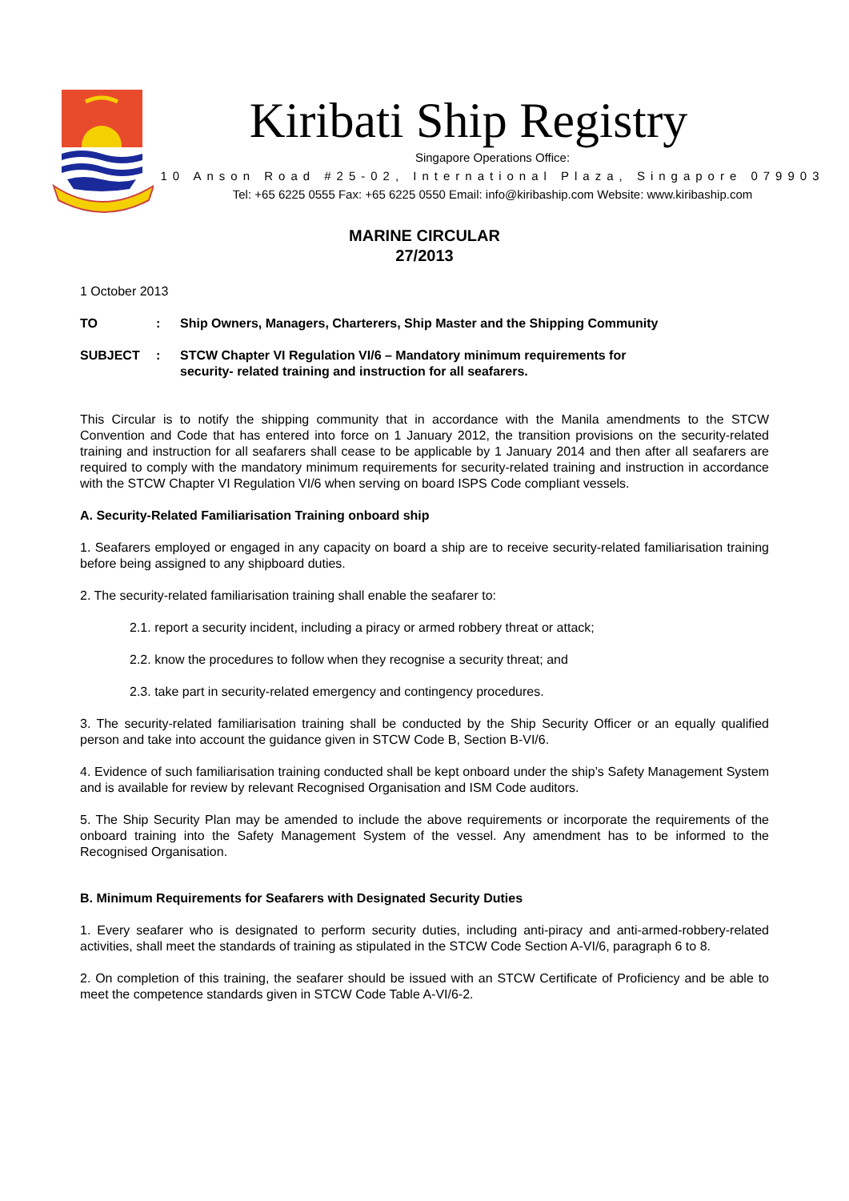Kiribati Ship Registry
Singapore Operations Office:
10 Anson Road #25-02, International Plaza, Singapore 079903
Tel: +65 6225 0555 Fax: +65 6225 0550 Email: info@kiribaship.com Website: www.kiribaship.com
MARINE CIRCULAR
27/2013
1 October 2013
TO : Ship Owners, Managers, Charterers, Ship Master and the Shipping Community
SUBJECT : STCW Chapter VI Regulation VI/6 – Mandatory minimum requirements for
security- related training and instruction for all seafarers.
This Circular is to notify the shipping community that in accordance with the Manila amendments to the STCW Convention and Code that has entered into force on 1 January 2012, the transition provisions on the security-related training and instruction for all seafarers shall cease to be applicable by 1 January 2014 and then after all seafarers are required to comply with the mandatory minimum requirements for security-related training and instruction in accordance with the STCW Chapter VI Regulation VI/6 when serving on board ISPS Code compliant vessels.
A. Security-Related Familiarisation Training onboard ship
1. Seafarers employed or engaged in any capacity on board a ship are to receive security-related familiarisation training before being assigned to any shipboard duties.
2. The security-related familiarisation training shall enable the seafarer to:
2.1. report a security incident, including a piracy or armed robbery threat or attack;
2.2. know the procedures to follow when they recognise a security threat; and
2.3. take part in security-related emergency and contingency procedures.
3. The security-related familiarisation training shall be conducted by the Ship Security Officer or an equally qualified person and take into account the guidance given in STCW Code B, Section B-VI/6.
4. Evidence of such familiarisation training conducted shall be kept onboard under the ship’s Safety Management System and is available for review by relevant Recognised Organisation and ISM Code auditors.
5. The Ship Security Plan may be amended to include the above requirements or incorporate the requirements of the onboard training into the Safety Management System of the vessel. Any amendment has to be informed to the Recognised Organisation.
B. Minimum Requirements for Seafarers with Designated Security Duties
1. Every seafarer who is designated to perform security duties, including anti-piracy and anti-armed-robbery-related activities, shall meet the standards of training as stipulated in the STCW Code Section A-VI/6, paragraph 6 to 8.
2. On completion of this training, the seafarer should be issued with an STCW Certificate of Proficiency and be able to meet the competence standards given in STCW Code Table A-VI/6-2.